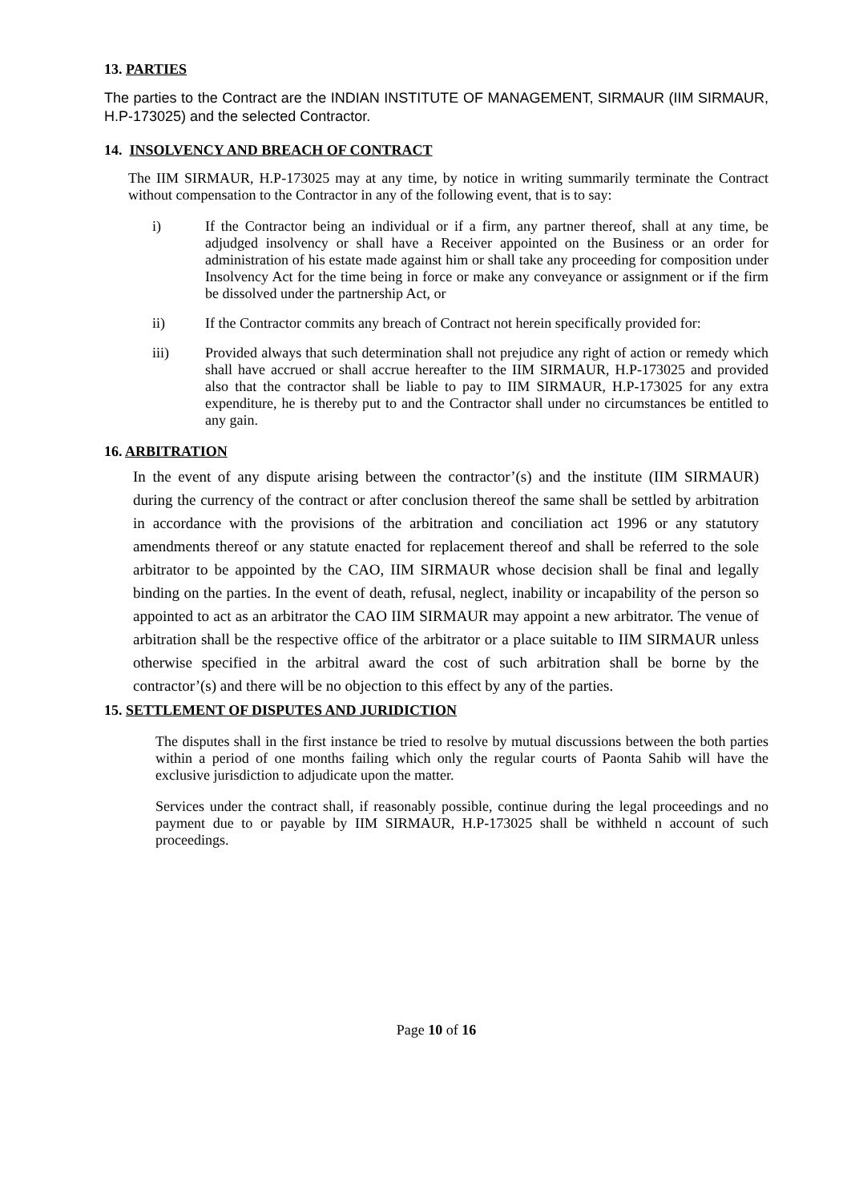13. PARTIES
The parties to the Contract are the INDIAN INSTITUTE OF MANAGEMENT, SIRMAUR (IIM SIRMAUR, H.P-173025) and the selected Contractor.
14. INSOLVENCY AND BREACH OF CONTRACT
The IIM SIRMAUR, H.P-173025 may at any time, by notice in writing summarily terminate the Contract without compensation to the Contractor in any of the following event, that is to say:
i)
If the Contractor being an individual or if a firm, any partner thereof, shall at any time, be adjudged insolvency or shall have a Receiver appointed on the Business or an order for administration of his estate made against him or shall take any proceeding for composition under Insolvency Act for the time being in force or make any conveyance or assignment or if the firm be dissolved under the partnership Act, or
ii)
If the Contractor commits any breach of Contract not herein specifically provided for:
iii)
Provided always that such determination shall not prejudice any right of action or remedy which shall have accrued or shall accrue hereafter to the IIM SIRMAUR, H.P-173025 and provided also that the contractor shall be liable to pay to IIM SIRMAUR, H.P-173025 for any extra expenditure, he is thereby put to and the Contractor shall under no circumstances be entitled to any gain.
16. ARBITRATION
In the event of any dispute arising between the contractor’(s) and the institute (IIM SIRMAUR) during the currency of the contract or after conclusion thereof the same shall be settled by arbitration in accordance with the provisions of the arbitration and conciliation act 1996 or any statutory amendments thereof or any statute enacted for replacement thereof and shall be referred to the sole arbitrator to be appointed by the CAO, IIM SIRMAUR whose decision shall be final and legally binding on the parties. In the event of death, refusal, neglect, inability or incapability of the person so appointed to act as an arbitrator the CAO IIM SIRMAUR may appoint a new arbitrator. The venue of arbitration shall be the respective office of the arbitrator or a place suitable to IIM SIRMAUR unless otherwise specified in the arbitral award the cost of such arbitration shall be borne by the contractor’(s) and there will be no objection to this effect by any of the parties.
15. SETTLEMENT OF DISPUTES AND JURIDICTION
The disputes shall in the first instance be tried to resolve by mutual discussions between the both parties within a period of one months failing which only the regular courts of Paonta Sahib will have the exclusive jurisdiction to adjudicate upon the matter.
Services under the contract shall, if reasonably possible, continue during the legal proceedings and no payment due to or payable by IIM SIRMAUR, H.P-173025 shall be withheld n account of such proceedings.
Page 10 of 16